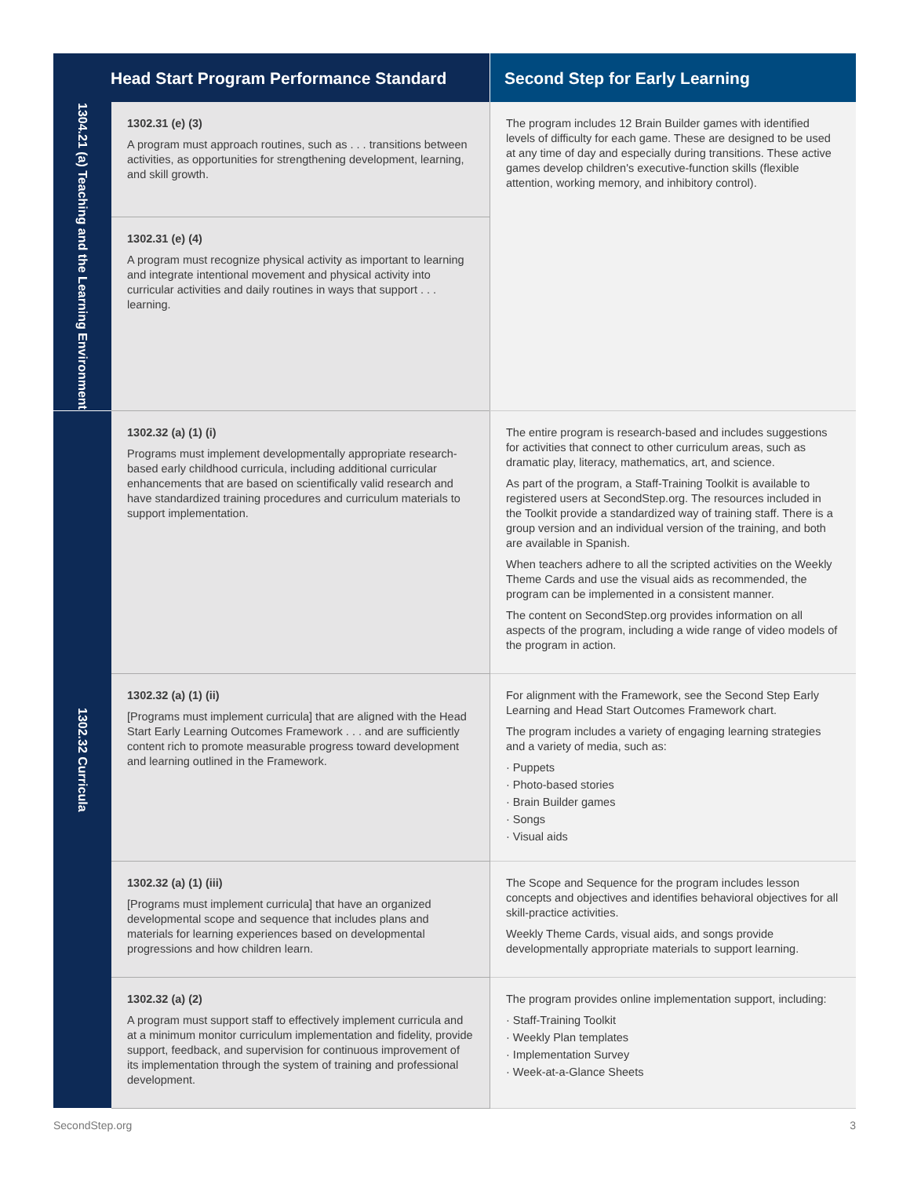| Head Start Program Performance Standard | | Second Step for Early Learning |
| --- | --- | --- |
| 1304.21 (a) Teaching and the Learning Environment | 1302.31 (e) (3) A program must approach routines, such as . . . transitions between activities, as opportunities for strengthening development, learning, and skill growth. | The program includes 12 Brain Builder games with identified levels of difficulty for each game. These are designed to be used at any time of day and especially during transitions. These active games develop children's executive-function skills (flexible attention, working memory, and inhibitory control). |
| | 1302.31 (e) (4) A program must recognize physical activity as important to learning and integrate intentional movement and physical activity into curricular activities and daily routines in ways that support . . . learning. | |
| 1302.32 Curricula | 1302.32 (a) (1) (i) Programs must implement developmentally appropriate research-based early childhood curricula, including additional curricular enhancements that are based on scientifically valid research and have standardized training procedures and curriculum materials to support implementation. | The entire program is research-based and includes suggestions for activities that connect to other curriculum areas, such as dramatic play, literacy, mathematics, art, and science. As part of the program, a Staff-Training Toolkit is available to registered users at SecondStep.org. The resources included in the Toolkit provide a standardized way of training staff. There is a group version and an individual version of the training, and both are available in Spanish. When teachers adhere to all the scripted activities on the Weekly Theme Cards and use the visual aids as recommended, the program can be implemented in a consistent manner. The content on SecondStep.org provides information on all aspects of the program, including a wide range of video models of the program in action. |
| | 1302.32 (a) (1) (ii) [Programs must implement curricula] that are aligned with the Head Start Early Learning Outcomes Framework . . . and are sufficiently content rich to promote measurable progress toward development and learning outlined in the Framework. | For alignment with the Framework, see the Second Step Early Learning and Head Start Outcomes Framework chart. The program includes a variety of engaging learning strategies and a variety of media, such as: · Puppets · Photo-based stories · Brain Builder games · Songs · Visual aids |
| | 1302.32 (a) (1) (iii) [Programs must implement curricula] that have an organized developmental scope and sequence that includes plans and materials for learning experiences based on developmental progressions and how children learn. | The Scope and Sequence for the program includes lesson concepts and objectives and identifies behavioral objectives for all skill-practice activities. Weekly Theme Cards, visual aids, and songs provide developmentally appropriate materials to support learning. |
| | 1302.32 (a) (2) A program must support staff to effectively implement curricula and at a minimum monitor curriculum implementation and fidelity, provide support, feedback, and supervision for continuous improvement of its implementation through the system of training and professional development. | The program provides online implementation support, including: · Staff-Training Toolkit · Weekly Plan templates · Implementation Survey · Week-at-a-Glance Sheets |
SecondStep.org 3